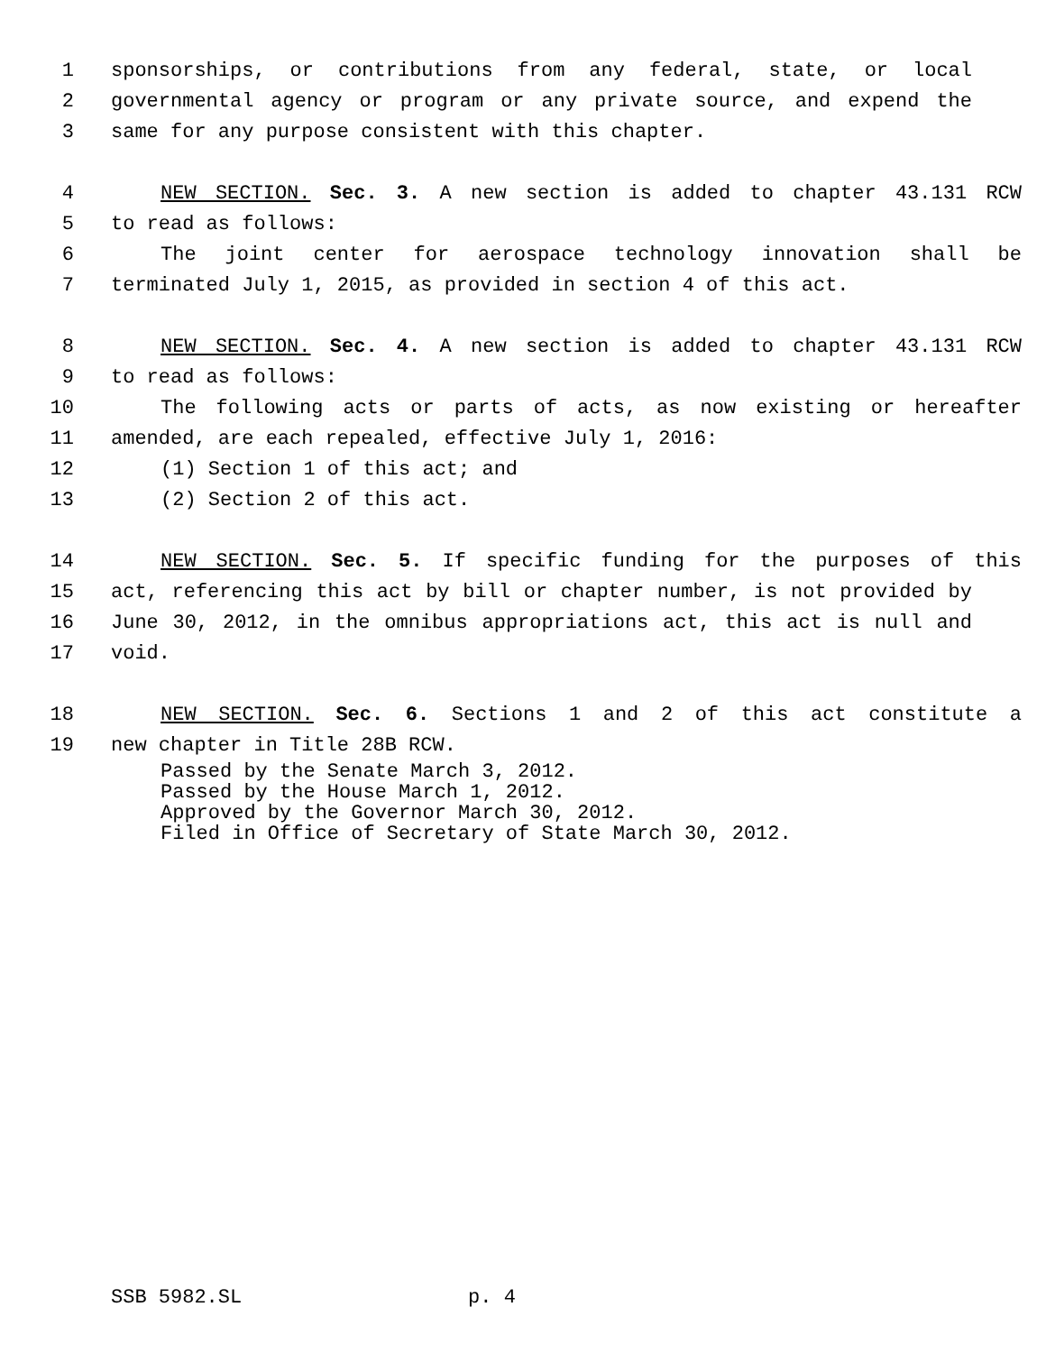1 sponsorships, or contributions from any federal, state, or local
2 governmental agency or program or any private source, and expend the
3 same for any purpose consistent with this chapter.
4 NEW SECTION. Sec. 3. A new section is added to chapter 43.131 RCW
5 to read as follows:
6 The joint center for aerospace technology innovation shall be
7 terminated July 1, 2015, as provided in section 4 of this act.
8 NEW SECTION. Sec. 4. A new section is added to chapter 43.131 RCW
9 to read as follows:
10 The following acts or parts of acts, as now existing or hereafter
11 amended, are each repealed, effective July 1, 2016:
12 (1) Section 1 of this act; and
13 (2) Section 2 of this act.
14 NEW SECTION. Sec. 5. If specific funding for the purposes of this
15 act, referencing this act by bill or chapter number, is not provided by
16 June 30, 2012, in the omnibus appropriations act, this act is null and
17 void.
18 NEW SECTION. Sec. 6. Sections 1 and 2 of this act constitute a
19 new chapter in Title 28B RCW.
Passed by the Senate March 3, 2012.
Passed by the House March 1, 2012.
Approved by the Governor March 30, 2012.
Filed in Office of Secretary of State March 30, 2012.
SSB 5982.SL p. 4